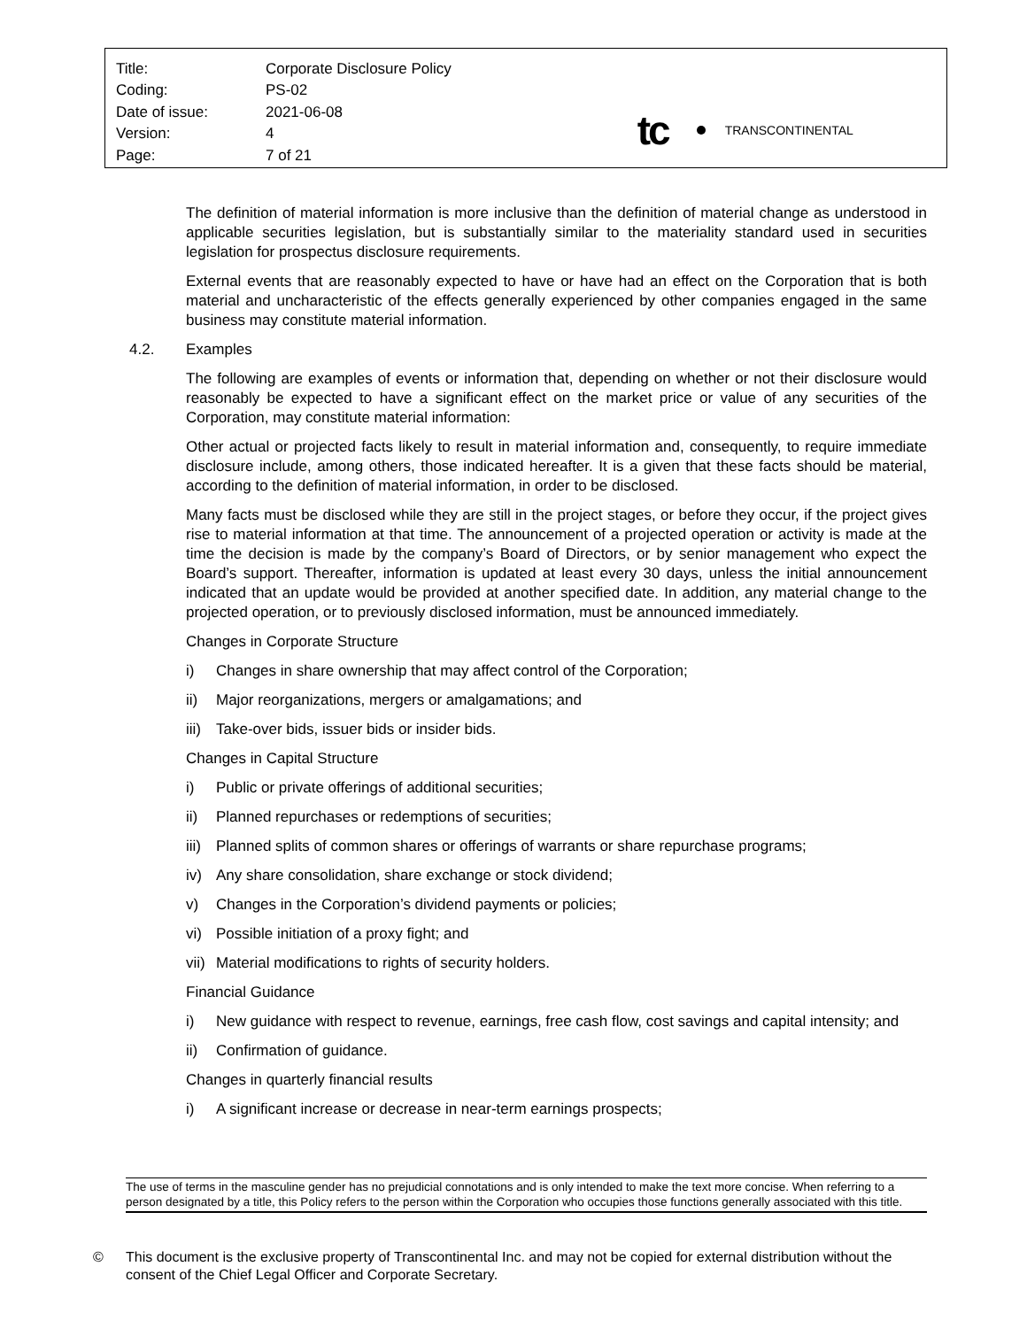| Title: | Corporate Disclosure Policy |
| Coding: | PS-02 |
| Date of issue: | 2021-06-08 |
| Version: | 4 |
| Page: | 7 of 21 |
tc TRANSCONTINENTAL
The definition of material information is more inclusive than the definition of material change as understood in applicable securities legislation, but is substantially similar to the materiality standard used in securities legislation for prospectus disclosure requirements.
External events that are reasonably expected to have or have had an effect on the Corporation that is both material and uncharacteristic of the effects generally experienced by other companies engaged in the same business may constitute material information.
4.2. Examples
The following are examples of events or information that, depending on whether or not their disclosure would reasonably be expected to have a significant effect on the market price or value of any securities of the Corporation, may constitute material information:
Other actual or projected facts likely to result in material information and, consequently, to require immediate disclosure include, among others, those indicated hereafter. It is a given that these facts should be material, according to the definition of material information, in order to be disclosed.
Many facts must be disclosed while they are still in the project stages, or before they occur, if the project gives rise to material information at that time. The announcement of a projected operation or activity is made at the time the decision is made by the company’s Board of Directors, or by senior management who expect the Board’s support. Thereafter, information is updated at least every 30 days, unless the initial announcement indicated that an update would be provided at another specified date. In addition, any material change to the projected operation, or to previously disclosed information, must be announced immediately.
Changes in Corporate Structure
i) Changes in share ownership that may affect control of the Corporation;
ii) Major reorganizations, mergers or amalgamations; and
iii) Take-over bids, issuer bids or insider bids.
Changes in Capital Structure
i) Public or private offerings of additional securities;
ii) Planned repurchases or redemptions of securities;
iii) Planned splits of common shares or offerings of warrants or share repurchase programs;
iv) Any share consolidation, share exchange or stock dividend;
v) Changes in the Corporation’s dividend payments or policies;
vi) Possible initiation of a proxy fight; and
vii) Material modifications to rights of security holders.
Financial Guidance
i) New guidance with respect to revenue, earnings, free cash flow, cost savings and capital intensity; and
ii) Confirmation of guidance.
Changes in quarterly financial results
i) A significant increase or decrease in near-term earnings prospects;
The use of terms in the masculine gender has no prejudicial connotations and is only intended to make the text more concise. When referring to a person designated by a title, this Policy refers to the person within the Corporation who occupies those functions generally associated with this title.
© This document is the exclusive property of Transcontinental Inc. and may not be copied for external distribution without the consent of the Chief Legal Officer and Corporate Secretary.